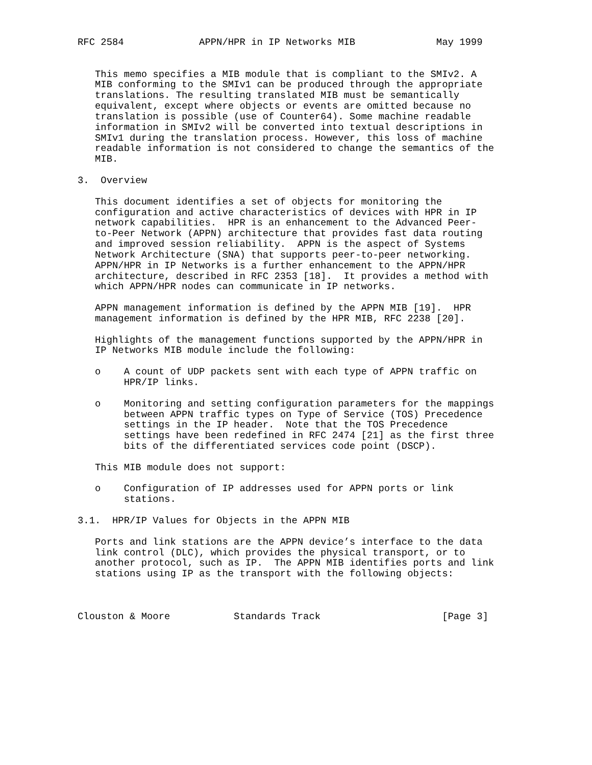RFC 2584             APPN/HPR in IP Networks MIB              May 1999


   This memo specifies a MIB module that is compliant to the SMIv2. A
   MIB conforming to the SMIv1 can be produced through the appropriate
   translations. The resulting translated MIB must be semantically
   equivalent, except where objects or events are omitted because no
   translation is possible (use of Counter64). Some machine readable
   information in SMIv2 will be converted into textual descriptions in
   SMIv1 during the translation process. However, this loss of machine
   readable information is not considered to change the semantics of the
   MIB.

3.  Overview

   This document identifies a set of objects for monitoring the
   configuration and active characteristics of devices with HPR in IP
   network capabilities.  HPR is an enhancement to the Advanced Peer-
   to-Peer Network (APPN) architecture that provides fast data routing
   and improved session reliability.  APPN is the aspect of Systems
   Network Architecture (SNA) that supports peer-to-peer networking.
   APPN/HPR in IP Networks is a further enhancement to the APPN/HPR
   architecture, described in RFC 2353 [18].  It provides a method with
   which APPN/HPR nodes can communicate in IP networks.

   APPN management information is defined by the APPN MIB [19].  HPR
   management information is defined by the HPR MIB, RFC 2238 [20].

   Highlights of the management functions supported by the APPN/HPR in
   IP Networks MIB module include the following:

   o    A count of UDP packets sent with each type of APPN traffic on
        HPR/IP links.

   o    Monitoring and setting configuration parameters for the mappings
        between APPN traffic types on Type of Service (TOS) Precedence
        settings in the IP header.  Note that the TOS Precedence
        settings have been redefined in RFC 2474 [21] as the first three
        bits of the differentiated services code point (DSCP).

   This MIB module does not support:

   o    Configuration of IP addresses used for APPN ports or link
        stations.

3.1.  HPR/IP Values for Objects in the APPN MIB

   Ports and link stations are the APPN device’s interface to the data
   link control (DLC), which provides the physical transport, or to
   another protocol, such as IP.  The APPN MIB identifies ports and link
   stations using IP as the transport with the following objects:



Clouston & Moore           Standards Track                     [Page 3]